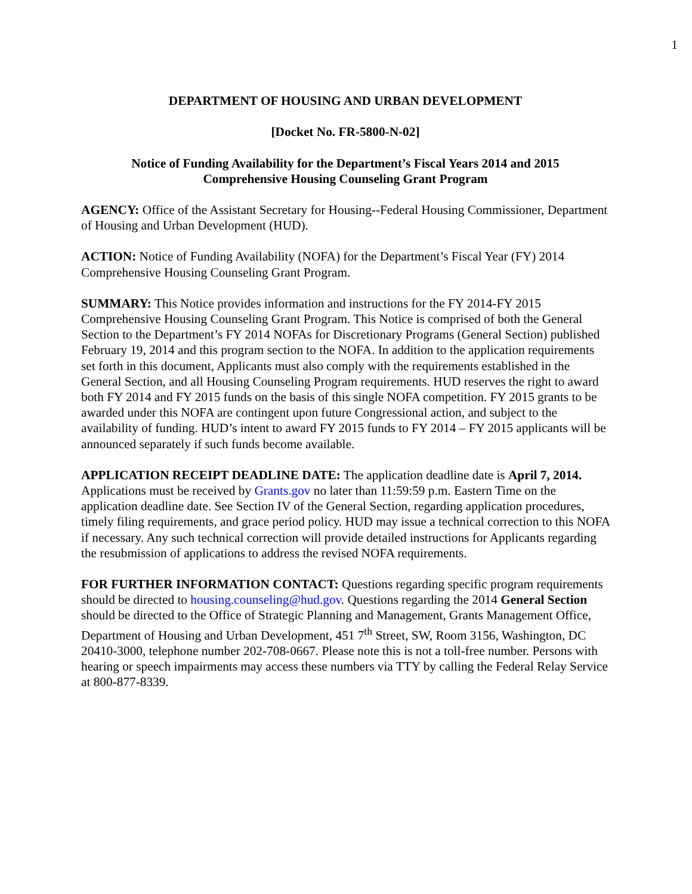1
DEPARTMENT OF HOUSING AND URBAN DEVELOPMENT
[Docket No. FR-5800-N-02]
Notice of Funding Availability for the Department’s Fiscal Years 2014 and 2015
Comprehensive Housing Counseling Grant Program
AGENCY: Office of the Assistant Secretary for Housing--Federal Housing Commissioner, Department of Housing and Urban Development (HUD).
ACTION: Notice of Funding Availability (NOFA) for the Department’s Fiscal Year (FY) 2014 Comprehensive Housing Counseling Grant Program.
SUMMARY: This Notice provides information and instructions for the FY 2014-FY 2015 Comprehensive Housing Counseling Grant Program. This Notice is comprised of both the General Section to the Department’s FY 2014 NOFAs for Discretionary Programs (General Section) published February 19, 2014 and this program section to the NOFA. In addition to the application requirements set forth in this document, Applicants must also comply with the requirements established in the General Section, and all Housing Counseling Program requirements. HUD reserves the right to award both FY 2014 and FY 2015 funds on the basis of this single NOFA competition. FY 2015 grants to be awarded under this NOFA are contingent upon future Congressional action, and subject to the availability of funding. HUD’s intent to award FY 2015 funds to FY 2014 – FY 2015 applicants will be announced separately if such funds become available.
APPLICATION RECEIPT DEADLINE DATE: The application deadline date is April 7, 2014. Applications must be received by Grants.gov no later than 11:59:59 p.m. Eastern Time on the application deadline date. See Section IV of the General Section, regarding application procedures, timely filing requirements, and grace period policy. HUD may issue a technical correction to this NOFA if necessary. Any such technical correction will provide detailed instructions for Applicants regarding the resubmission of applications to address the revised NOFA requirements.
FOR FURTHER INFORMATION CONTACT: Questions regarding specific program requirements should be directed to housing.counseling@hud.gov. Questions regarding the 2014 General Section should be directed to the Office of Strategic Planning and Management, Grants Management Office, Department of Housing and Urban Development, 451 7<sup>th</sup> Street, SW, Room 3156, Washington, DC 20410-3000, telephone number 202-708-0667. Please note this is not a toll-free number. Persons with hearing or speech impairments may access these numbers via TTY by calling the Federal Relay Service at 800-877-8339.